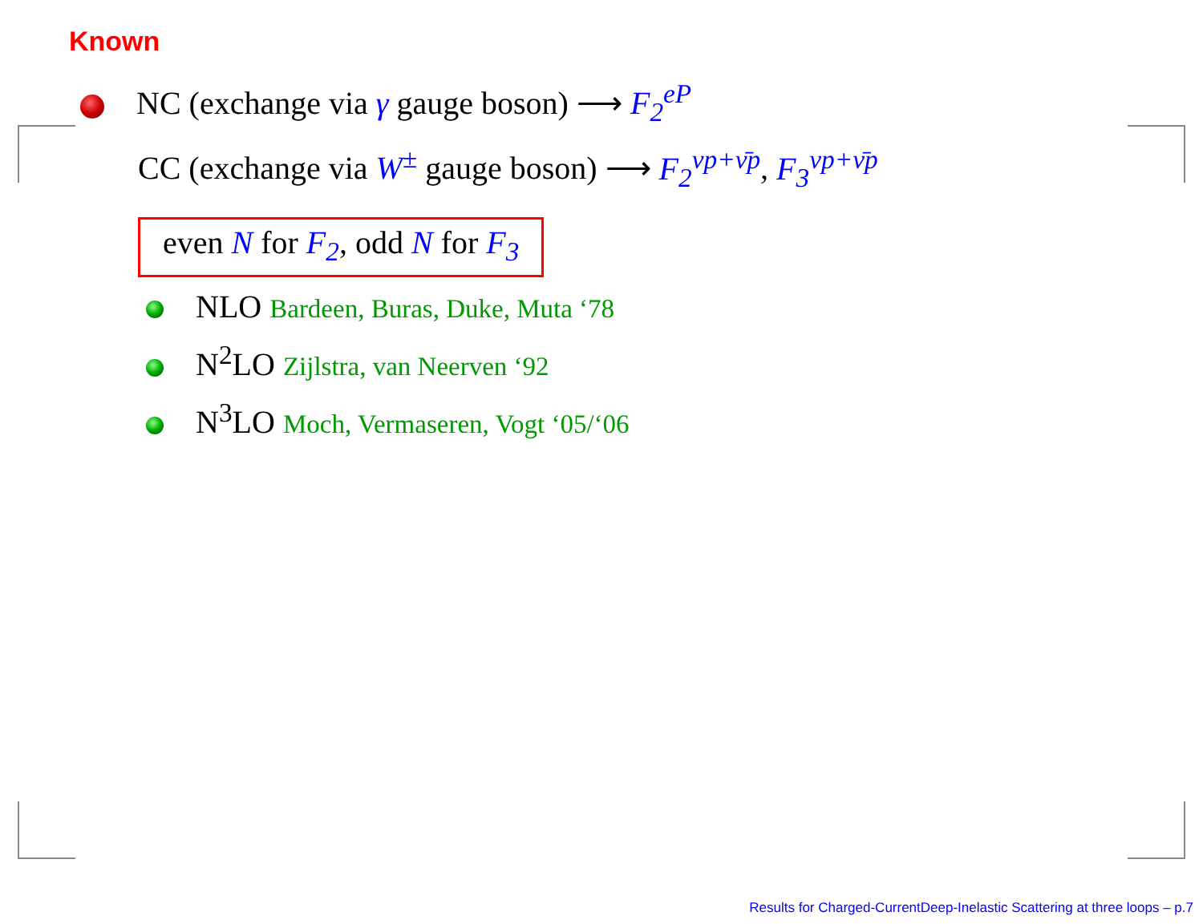Known
NC (exchange via γ gauge boson) ⟶ F<sub>2</sub><sup>eP</sup>
CC (exchange via W<sup>±</sup> gauge boson) ⟶ F<sub>2</sub><sup>νp+ν̄p</sup>, F<sub>3</sub><sup>νp+ν̄p</sup>
even N for F<sub>2</sub>, odd N for F<sub>3</sub>
NLO Bardeen, Buras, Duke, Muta ‘78
N<sup>2</sup>LO Zijlstra, van Neerven ‘92
N<sup>3</sup>LO Moch, Vermaseren, Vogt ‘05/‘06
Results for Charged-CurrentDeep-Inelastic Scattering at three loops – p.7